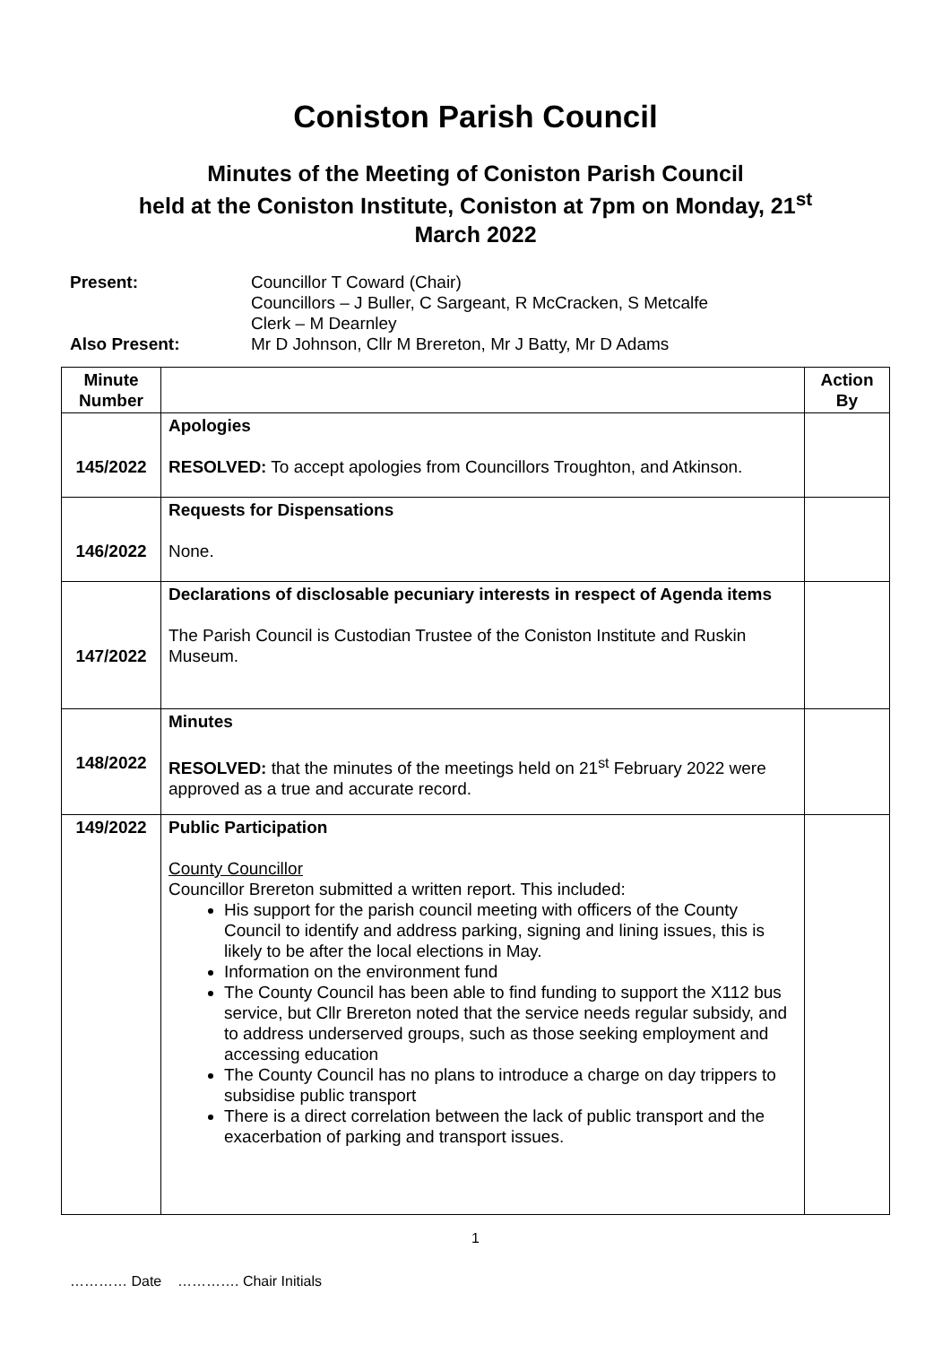Coniston Parish Council
Minutes of the Meeting of Coniston Parish Council
held at the Coniston Institute, Coniston at 7pm on Monday, 21<sup>st</sup>
March 2022
Present:
Councillor T Coward (Chair)
Councillors – J Buller, C Sargeant, R McCracken, S Metcalfe
Clerk – M Dearnley
Also Present:
Mr D Johnson, Cllr M Brereton, Mr J Batty, Mr D Adams
| Minute Number | | Action By |
| --- | --- | --- |
| 145/2022 | Apologies RESOLVED: To accept apologies from Councillors Troughton, and Atkinson. | |
| 146/2022 | Requests for Dispensations None. | |
| 147/2022 | Declarations of disclosable pecuniary interests in respect of Agenda items The Parish Council is Custodian Trustee of the Coniston Institute and Ruskin Museum. | |
| 148/2022 | Minutes RESOLVED: that the minutes of the meetings held on 21<sup>st</sup> February 2022 were approved as a true and accurate record. | |
| 149/2022 | Public Participation County Councillor Councillor Brereton submitted a written report. This included: His support for the parish council meeting with officers of the County Council to identify and address parking, signing and lining issues, this is likely to be after the local elections in May. Information on the environment fund The County Council has been able to find funding to support the X112 bus service, but Cllr Brereton noted that the service needs regular subsidy, and to address underserved groups, such as those seeking employment and accessing education The County Council has no plans to introduce a charge on day trippers to subsidise public transport There is a direct correlation between the lack of public transport and the exacerbation of parking and transport issues. | |
1
………… Date …………. Chair Initials